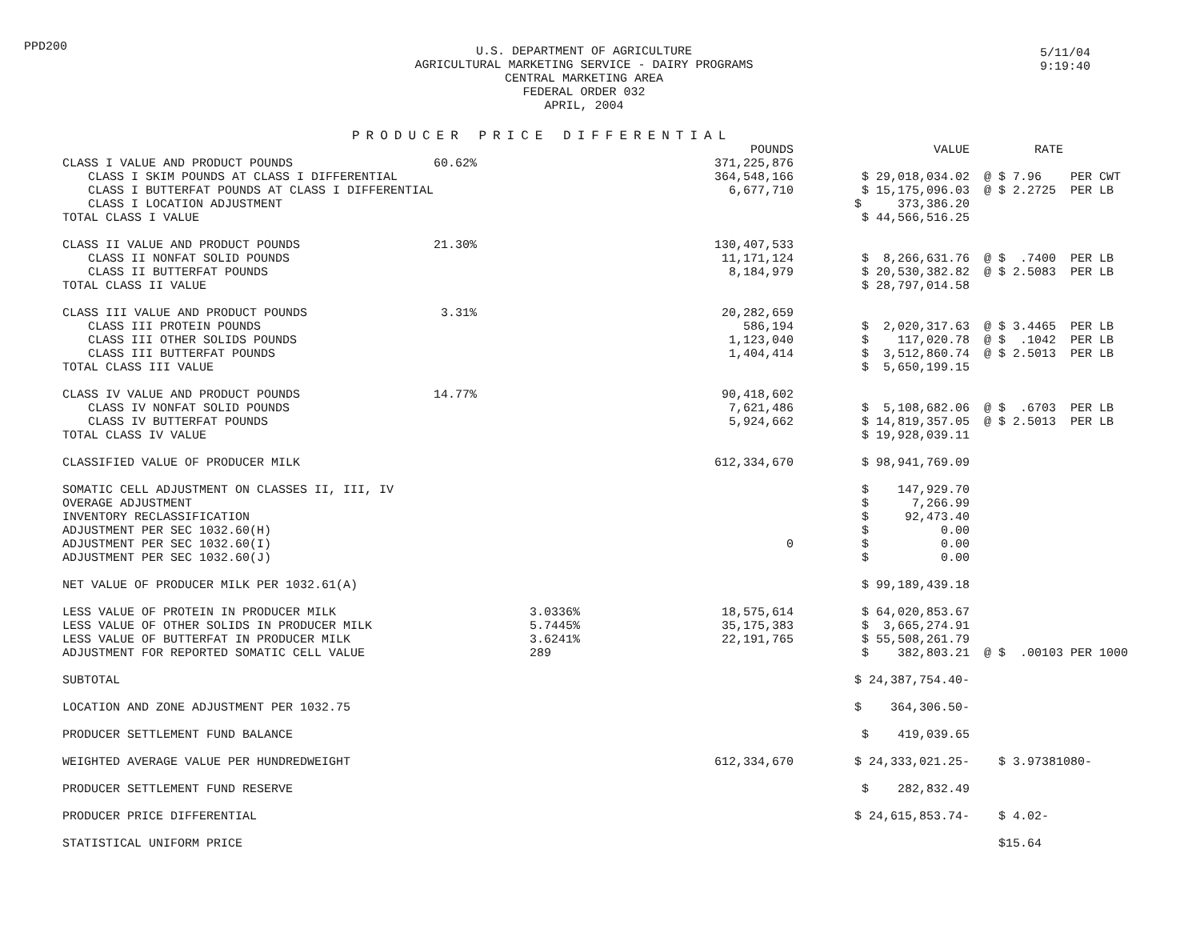PPD200
U.S. DEPARTMENT OF AGRICULTURE
AGRICULTURAL MARKETING SERVICE - DAIRY PROGRAMS
CENTRAL MARKETING AREA
FEDERAL ORDER 032
APRIL, 2004
5/11/04
9:19:40
PRODUCER PRICE DIFFERENTIAL
| | | | POUNDS | VALUE | RATE |
| --- | --- | --- | --- | --- | --- |
| CLASS I VALUE AND PRODUCT POUNDS | 60.62% | | 371,225,876 | | |
| CLASS I SKIM POUNDS AT CLASS I DIFFERENTIAL | | | 364,548,166 | $ 29,018,034.02 | @ $ 7.96 PER CWT |
| CLASS I BUTTERFAT POUNDS AT CLASS I DIFFERENTIAL | | | 6,677,710 | $ 15,175,096.03 | @ $ 2.2725 PER LB |
| CLASS I LOCATION ADJUSTMENT | | | | $ 373,386.20 | |
| TOTAL CLASS I VALUE | | | | $ 44,566,516.25 | |
| CLASS II VALUE AND PRODUCT POUNDS | 21.30% | | 130,407,533 | | |
| CLASS II NONFAT SOLID POUNDS | | | 11,171,124 | $ 8,266,631.76 | @ $ .7400 PER LB |
| CLASS II BUTTERFAT POUNDS | | | 8,184,979 | $ 20,530,382.82 | @ $ 2.5083 PER LB |
| TOTAL CLASS II VALUE | | | | $ 28,797,014.58 | |
| CLASS III VALUE AND PRODUCT POUNDS | 3.31% | | 20,282,659 | | |
| CLASS III PROTEIN POUNDS | | | 586,194 | $ 2,020,317.63 | @ $ 3.4465 PER LB |
| CLASS III OTHER SOLIDS POUNDS | | | 1,123,040 | $ 117,020.78 | @ $ .1042 PER LB |
| CLASS III BUTTERFAT POUNDS | | | 1,404,414 | $ 3,512,860.74 | @ $ 2.5013 PER LB |
| TOTAL CLASS III VALUE | | | | $ 5,650,199.15 | |
| CLASS IV VALUE AND PRODUCT POUNDS | 14.77% | | 90,418,602 | | |
| CLASS IV NONFAT SOLID POUNDS | | | 7,621,486 | $ 5,108,682.06 | @ $ .6703 PER LB |
| CLASS IV BUTTERFAT POUNDS | | | 5,924,662 | $ 14,819,357.05 | @ $ 2.5013 PER LB |
| TOTAL CLASS IV VALUE | | | | $ 19,928,039.11 | |
| CLASSIFIED VALUE OF PRODUCER MILK | | | 612,334,670 | $ 98,941,769.09 | |
| SOMATIC CELL ADJUSTMENT ON CLASSES II, III, IV | | | | $ 147,929.70 | |
| OVERAGE ADJUSTMENT | | | | $ 7,266.99 | |
| INVENTORY RECLASSIFICATION | | | | $ 92,473.40 | |
| ADJUSTMENT PER SEC 1032.60(H) | | | | $ 0.00 | |
| ADJUSTMENT PER SEC 1032.60(I) | | | 0 | $ 0.00 | |
| ADJUSTMENT PER SEC 1032.60(J) | | | | $ 0.00 | |
| NET VALUE OF PRODUCER MILK PER 1032.61(A) | | | | $ 99,189,439.18 | |
| LESS VALUE OF PROTEIN IN PRODUCER MILK | | 3.0336% | 18,575,614 | $ 64,020,853.67 | |
| LESS VALUE OF OTHER SOLIDS IN PRODUCER MILK | | 5.7445% | 35,175,383 | $ 3,665,274.91 | |
| LESS VALUE OF BUTTERFAT IN PRODUCER MILK | | 3.6241% | 22,191,765 | $ 55,508,261.79 | |
| ADJUSTMENT FOR REPORTED SOMATIC CELL VALUE | | 289 | | $ 382,803.21 | @ $ .00103 PER 1000 |
| SUBTOTAL | | | | $ 24,387,754.40- | |
| LOCATION AND ZONE ADJUSTMENT PER 1032.75 | | | | $ 364,306.50- | |
| PRODUCER SETTLEMENT FUND BALANCE | | | | $ 419,039.65 | |
| WEIGHTED AVERAGE VALUE PER HUNDREDWEIGHT | | | 612,334,670 | $ 24,333,021.25- | $ 3.97381080- |
| PRODUCER SETTLEMENT FUND RESERVE | | | | $ 282,832.49 | |
| PRODUCER PRICE DIFFERENTIAL | | | | $ 24,615,853.74- | $ 4.02- |
| STATISTICAL UNIFORM PRICE | | | | | $15.64 |